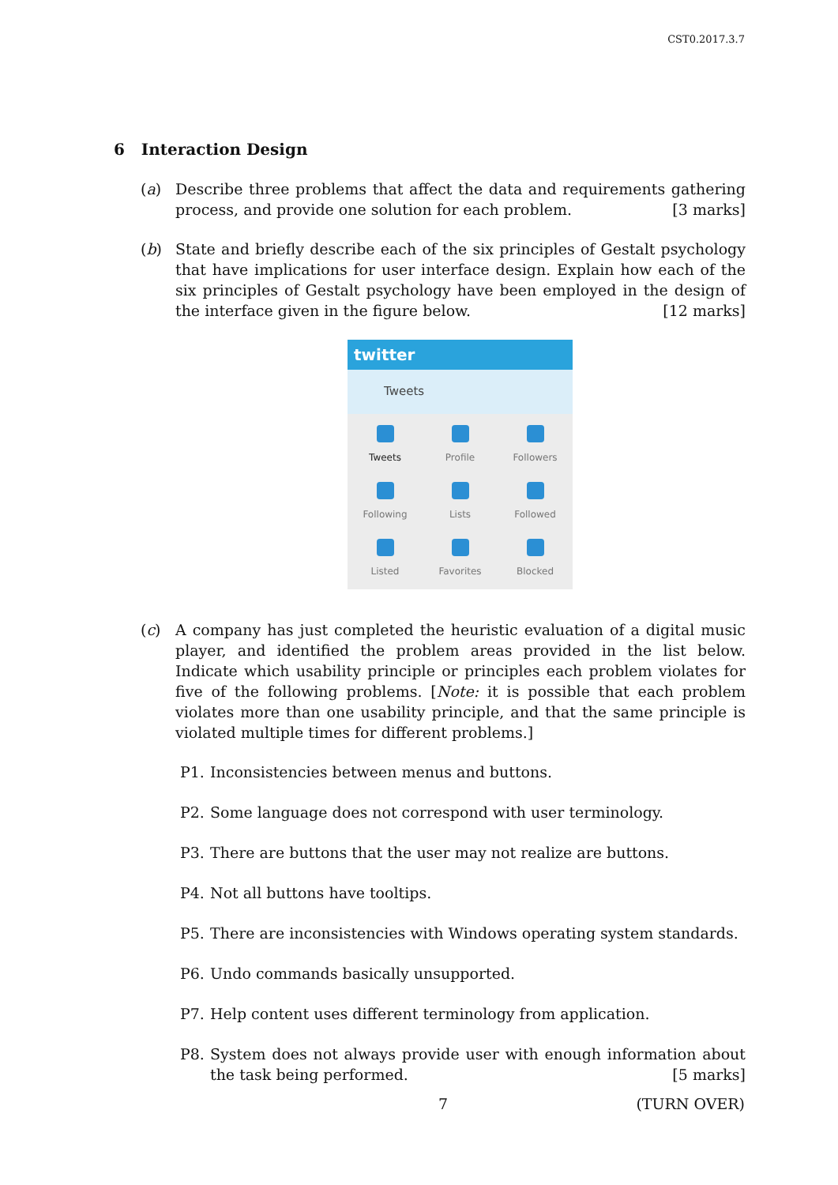CST0.2017.3.7
6 Interaction Design
(a) Describe three problems that affect the data and requirements gathering process, and provide one solution for each problem. [3 marks]
(b) State and briefly describe each of the six principles of Gestalt psychology that have implications for user interface design. Explain how each of the six principles of Gestalt psychology have been employed in the design of the interface given in the figure below. [12 marks]
twitter
Tweets
Tweets
Profile
Followers
Following
Lists
Followed
Listed
Favorites
Blocked
(c) A company has just completed the heuristic evaluation of a digital music player, and identified the problem areas provided in the list below. Indicate which usability principle or principles each problem violates for five of the following problems. [Note: it is possible that each problem violates more than one usability principle, and that the same principle is violated multiple times for different problems.]
P1. Inconsistencies between menus and buttons.
P2. Some language does not correspond with user terminology.
P3. There are buttons that the user may not realize are buttons.
P4. Not all buttons have tooltips.
P5. There are inconsistencies with Windows operating system standards.
P6. Undo commands basically unsupported.
P7. Help content uses different terminology from application.
P8. System does not always provide user with enough information about the task being performed. [5 marks]
7 (TURN OVER)